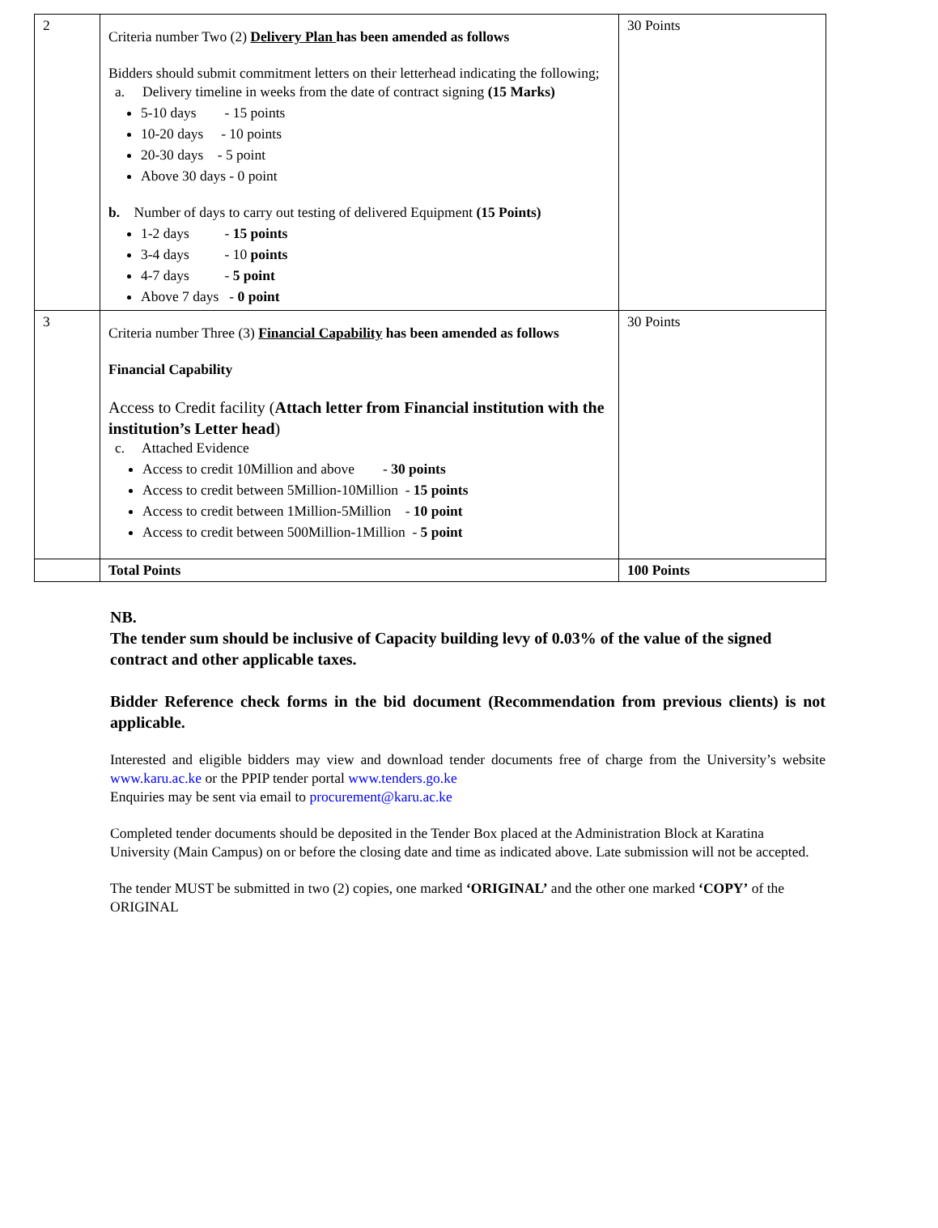| 2 | Criteria number Two (2) Delivery Plan has been amended as follows Bidders should submit commitment letters on their letterhead indicating the following; a. Delivery timeline in weeks from the date of contract signing (15 Marks) 5-10 days - 15 points 10-20 days - 10 points 20-30 days - 5 point Above 30 days - 0 point b. Number of days to carry out testing of delivered Equipment (15 Points) 1-2 days - 15 points 3-4 days - 10 points 4-7 days - 5 point Above 7 days - 0 point | 30 Points |
| 3 | Criteria number Three (3) Financial Capability has been amended as follows Financial Capability Access to Credit facility ( Attach letter from Financial institution with the institution’s Letter head ) c. Attached Evidence Access to credit 10Million and above - 30 points Access to credit between 5Million-10Million - 15 points Access to credit between 1Million-5Million - 10 point Access to credit between 500Million-1Million - 5 point | 30 Points |
| | Total Points | 100 Points |
NB.
The tender sum should be inclusive of Capacity building levy of 0.03% of the value of the signed contract and other applicable taxes.
Bidder Reference check forms in the bid document (Recommendation from previous clients) is not applicable.
Interested and eligible bidders may view and download tender documents free of charge from the University’s website www.karu.ac.ke or the PPIP tender portal www.tenders.go.ke
Enquiries may be sent via email to procurement@karu.ac.ke
Completed tender documents should be deposited in the Tender Box placed at the Administration Block at Karatina University (Main Campus) on or before the closing date and time as indicated above. Late submission will not be accepted.
The tender MUST be submitted in two (2) copies, one marked ‘ORIGINAL’ and the other one marked ‘COPY’ of the ORIGINAL